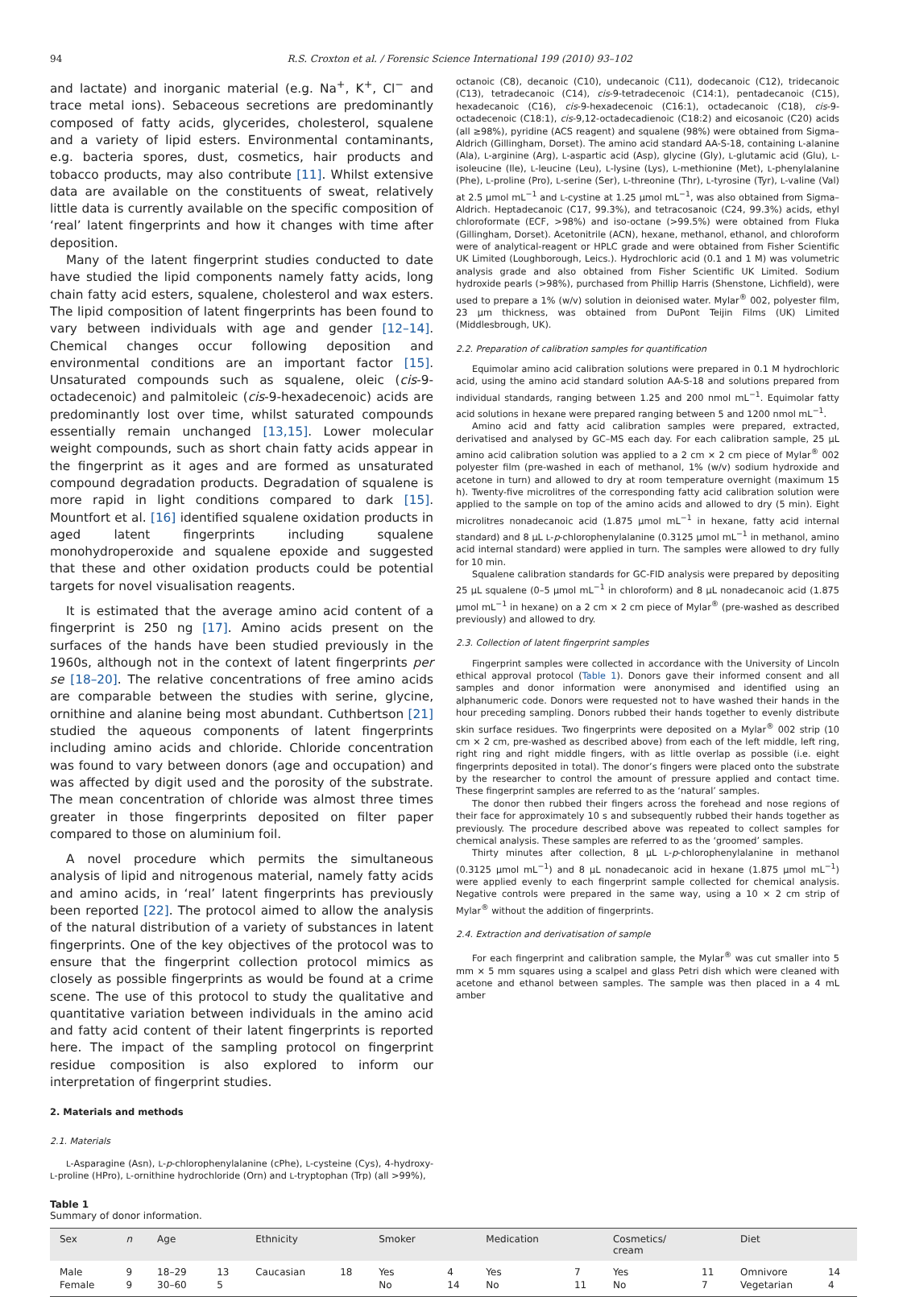94 R.S. Croxton et al. / Forensic Science International 199 (2010) 93–102
and lactate) and inorganic material (e.g. Na<sup>+</sup>, K<sup>+</sup>, Cl<sup>−</sup> and trace metal ions). Sebaceous secretions are predominantly composed of fatty acids, glycerides, cholesterol, squalene and a variety of lipid esters. Environmental contaminants, e.g. bacteria spores, dust, cosmetics, hair products and tobacco products, may also contribute [11]. Whilst extensive data are available on the constituents of sweat, relatively little data is currently available on the specific composition of ‘real’ latent fingerprints and how it changes with time after deposition.
Many of the latent fingerprint studies conducted to date have studied the lipid components namely fatty acids, long chain fatty acid esters, squalene, cholesterol and wax esters. The lipid composition of latent fingerprints has been found to vary between individuals with age and gender [12–14]. Chemical changes occur following deposition and environmental conditions are an important factor [15]. Unsaturated compounds such as squalene, oleic (cis-9-octadecenoic) and palmitoleic (cis-9-hexadecenoic) acids are predominantly lost over time, whilst saturated compounds essentially remain unchanged [13,15]. Lower molecular weight compounds, such as short chain fatty acids appear in the fingerprint as it ages and are formed as unsaturated compound degradation products. Degradation of squalene is more rapid in light conditions compared to dark [15]. Mountfort et al. [16] identified squalene oxidation products in aged latent fingerprints including squalene monohydroperoxide and squalene epoxide and suggested that these and other oxidation products could be potential targets for novel visualisation reagents.
It is estimated that the average amino acid content of a fingerprint is 250 ng [17]. Amino acids present on the surfaces of the hands have been studied previously in the 1960s, although not in the context of latent fingerprints per se [18–20]. The relative concentrations of free amino acids are comparable between the studies with serine, glycine, ornithine and alanine being most abundant. Cuthbertson [21] studied the aqueous components of latent fingerprints including amino acids and chloride. Chloride concentration was found to vary between donors (age and occupation) and was affected by digit used and the porosity of the substrate. The mean concentration of chloride was almost three times greater in those fingerprints deposited on filter paper compared to those on aluminium foil.
A novel procedure which permits the simultaneous analysis of lipid and nitrogenous material, namely fatty acids and amino acids, in ‘real’ latent fingerprints has previously been reported [22]. The protocol aimed to allow the analysis of the natural distribution of a variety of substances in latent fingerprints. One of the key objectives of the protocol was to ensure that the fingerprint collection protocol mimics as closely as possible fingerprints as would be found at a crime scene. The use of this protocol to study the qualitative and quantitative variation between individuals in the amino acid and fatty acid content of their latent fingerprints is reported here. The impact of the sampling protocol on fingerprint residue composition is also explored to inform our interpretation of fingerprint studies.
2. Materials and methods
2.1. Materials
L-Asparagine (Asn), L-p-chlorophenylalanine (cPhe), L-cysteine (Cys), 4-hydroxy-L-proline (HPro), L-ornithine hydrochloride (Orn) and L-tryptophan (Trp) (all >99%),
octanoic (C8), decanoic (C10), undecanoic (C11), dodecanoic (C12), tridecanoic (C13), tetradecanoic (C14), cis-9-tetradecenoic (C14:1), pentadecanoic (C15), hexadecanoic (C16), cis-9-hexadecenoic (C16:1), octadecanoic (C18), cis-9-octadecenoic (C18:1), cis-9,12-octadecadienoic (C18:2) and eicosanoic (C20) acids (all ≥98%), pyridine (ACS reagent) and squalene (98%) were obtained from Sigma–Aldrich (Gillingham, Dorset). The amino acid standard AA-S-18, containing L-alanine (Ala), L-arginine (Arg), L-aspartic acid (Asp), glycine (Gly), L-glutamic acid (Glu), L-isoleucine (Ile), L-leucine (Leu), L-lysine (Lys), L-methionine (Met), L-phenylalanine (Phe), L-proline (Pro), L-serine (Ser), L-threonine (Thr), L-tyrosine (Tyr), L-valine (Val) at 2.5 μmol mL<sup>−1</sup> and L-cystine at 1.25 μmol mL<sup>−1</sup>, was also obtained from Sigma–Aldrich. Heptadecanoic (C17, 99.3%), and tetracosanoic (C24, 99.3%) acids, ethyl chloroformate (ECF, >98%) and iso-octane (>99.5%) were obtained from Fluka (Gillingham, Dorset). Acetonitrile (ACN), hexane, methanol, ethanol, and chloroform were of analytical-reagent or HPLC grade and were obtained from Fisher Scientific UK Limited (Loughborough, Leics.). Hydrochloric acid (0.1 and 1 M) was volumetric analysis grade and also obtained from Fisher Scientific UK Limited. Sodium hydroxide pearls (>98%), purchased from Phillip Harris (Shenstone, Lichfield), were used to prepare a 1% (w/v) solution in deionised water. Mylar<sup>®</sup> 002, polyester film, 23 μm thickness, was obtained from DuPont Teijin Films (UK) Limited (Middlesbrough, UK).
2.2. Preparation of calibration samples for quantification
Equimolar amino acid calibration solutions were prepared in 0.1 M hydrochloric acid, using the amino acid standard solution AA-S-18 and solutions prepared from individual standards, ranging between 1.25 and 200 nmol mL<sup>−1</sup>. Equimolar fatty acid solutions in hexane were prepared ranging between 5 and 1200 nmol mL<sup>−1</sup>.
Amino acid and fatty acid calibration samples were prepared, extracted, derivatised and analysed by GC–MS each day. For each calibration sample, 25 μL amino acid calibration solution was applied to a 2 cm × 2 cm piece of Mylar<sup>®</sup> 002 polyester film (pre-washed in each of methanol, 1% (w/v) sodium hydroxide and acetone in turn) and allowed to dry at room temperature overnight (maximum 15 h). Twenty-five microlitres of the corresponding fatty acid calibration solution were applied to the sample on top of the amino acids and allowed to dry (5 min). Eight microlitres nonadecanoic acid (1.875 μmol mL<sup>−1</sup> in hexane, fatty acid internal standard) and 8 μL L-p-chlorophenylalanine (0.3125 μmol mL<sup>−1</sup> in methanol, amino acid internal standard) were applied in turn. The samples were allowed to dry fully for 10 min.
Squalene calibration standards for GC-FID analysis were prepared by depositing 25 μL squalene (0–5 μmol mL<sup>−1</sup> in chloroform) and 8 μL nonadecanoic acid (1.875 μmol mL<sup>−1</sup> in hexane) on a 2 cm × 2 cm piece of Mylar<sup>®</sup> (pre-washed as described previously) and allowed to dry.
2.3. Collection of latent fingerprint samples
Fingerprint samples were collected in accordance with the University of Lincoln ethical approval protocol (Table 1). Donors gave their informed consent and all samples and donor information were anonymised and identified using an alphanumeric code. Donors were requested not to have washed their hands in the hour preceding sampling. Donors rubbed their hands together to evenly distribute skin surface residues. Two fingerprints were deposited on a Mylar<sup>®</sup> 002 strip (10 cm × 2 cm, pre-washed as described above) from each of the left middle, left ring, right ring and right middle fingers, with as little overlap as possible (i.e. eight fingerprints deposited in total). The donor’s fingers were placed onto the substrate by the researcher to control the amount of pressure applied and contact time. These fingerprint samples are referred to as the ‘natural’ samples.
The donor then rubbed their fingers across the forehead and nose regions of their face for approximately 10 s and subsequently rubbed their hands together as previously. The procedure described above was repeated to collect samples for chemical analysis. These samples are referred to as the ‘groomed’ samples.
Thirty minutes after collection, 8 μL L-p-chlorophenylalanine in methanol (0.3125 μmol mL<sup>−1</sup>) and 8 μL nonadecanoic acid in hexane (1.875 μmol mL<sup>−1</sup>) were applied evenly to each fingerprint sample collected for chemical analysis. Negative controls were prepared in the same way, using a 10 × 2 cm strip of Mylar<sup>®</sup> without the addition of fingerprints.
2.4. Extraction and derivatisation of sample
For each fingerprint and calibration sample, the Mylar<sup>®</sup> was cut smaller into 5 mm × 5 mm squares using a scalpel and glass Petri dish which were cleaned with acetone and ethanol between samples. The sample was then placed in a 4 mL amber
Table 1
Summary of donor information.
| Sex | n | Age | | Ethnicity | | Smoker | | Medication | | Cosmetics/ cream | | Diet | |
| --- | --- | --- | --- | --- | --- | --- | --- | --- | --- | --- | --- | --- | --- |
| Male Female | 9 9 | 18–29 30–60 | 13 5 | Caucasian | 18 | Yes No | 4 14 | Yes No | 7 11 | Yes No | 11 7 | Omnivore Vegetarian | 14 4 |